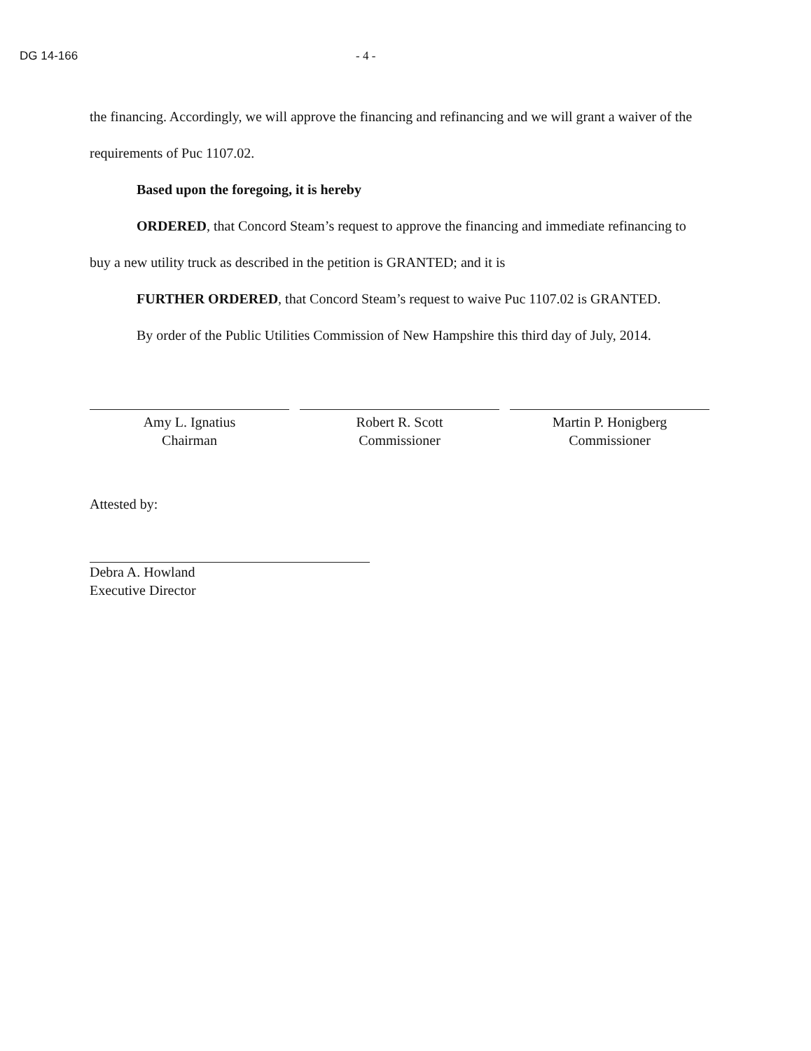DG 14-166 - 4 -
the financing. Accordingly, we will approve the financing and refinancing and we will grant a waiver of the requirements of Puc 1107.02.
Based upon the foregoing, it is hereby
ORDERED, that Concord Steam’s request to approve the financing and immediate refinancing to buy a new utility truck as described in the petition is GRANTED; and it is
FURTHER ORDERED, that Concord Steam’s request to waive Puc 1107.02 is GRANTED.
By order of the Public Utilities Commission of New Hampshire this third day of July, 2014.
Amy L. Ignatius
Chairman
Robert R. Scott
Commissioner
Martin P. Honigberg
Commissioner
Attested by:
Debra A. Howland
Executive Director